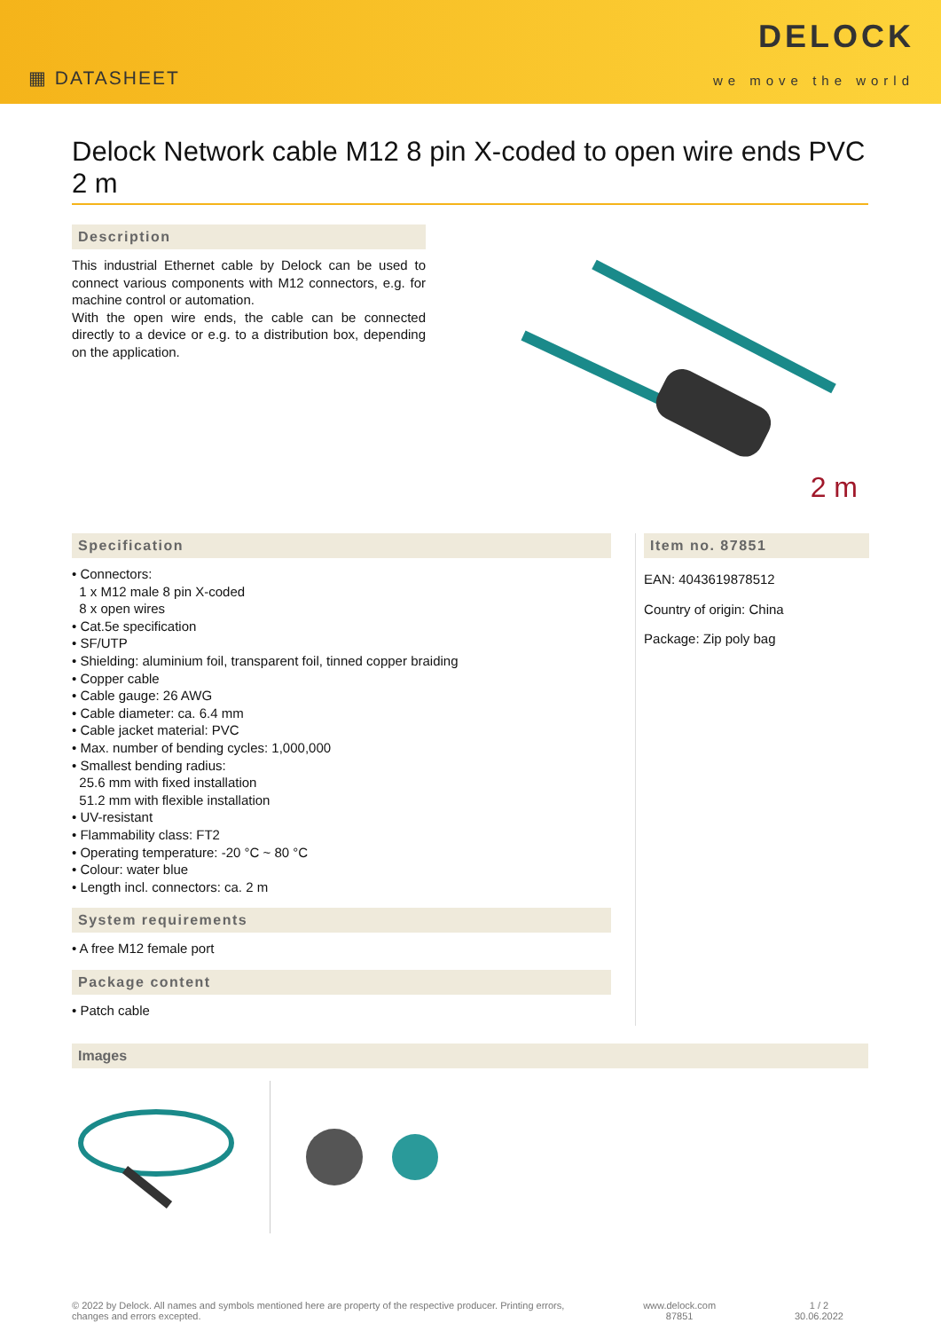▦ DATASHEET
DELOCK
we move the world
Delock Network cable M12 8 pin X-coded to open wire ends PVC 2 m
Description
This industrial Ethernet cable by Delock can be used to connect various components with M12 connectors, e.g. for machine control or automation.
With the open wire ends, the cable can be connected directly to a device or e.g. to a distribution box, depending on the application.
2 m
Specification
• Connectors:
1 x M12 male 8 pin X-coded
8 x open wires
• Cat.5e specification
• SF/UTP
• Shielding: aluminium foil, transparent foil, tinned copper braiding
• Copper cable
• Cable gauge: 26 AWG
• Cable diameter: ca. 6.4 mm
• Cable jacket material: PVC
• Max. number of bending cycles: 1,000,000
• Smallest bending radius:
25.6 mm with fixed installation
51.2 mm with flexible installation
• UV-resistant
• Flammability class: FT2
• Operating temperature: -20 °C ~ 80 °C
• Colour: water blue
• Length incl. connectors: ca. 2 m
System requirements
• A free M12 female port
Package content
• Patch cable
Item no. 87851
EAN: 4043619878512
Country of origin: China
Package: Zip poly bag
Images
© 2022 by Delock. All names and symbols mentioned here are property of the respective producer. Printing errors,
changes and errors excepted.
www.delock.com
87851
1 / 2
30.06.2022